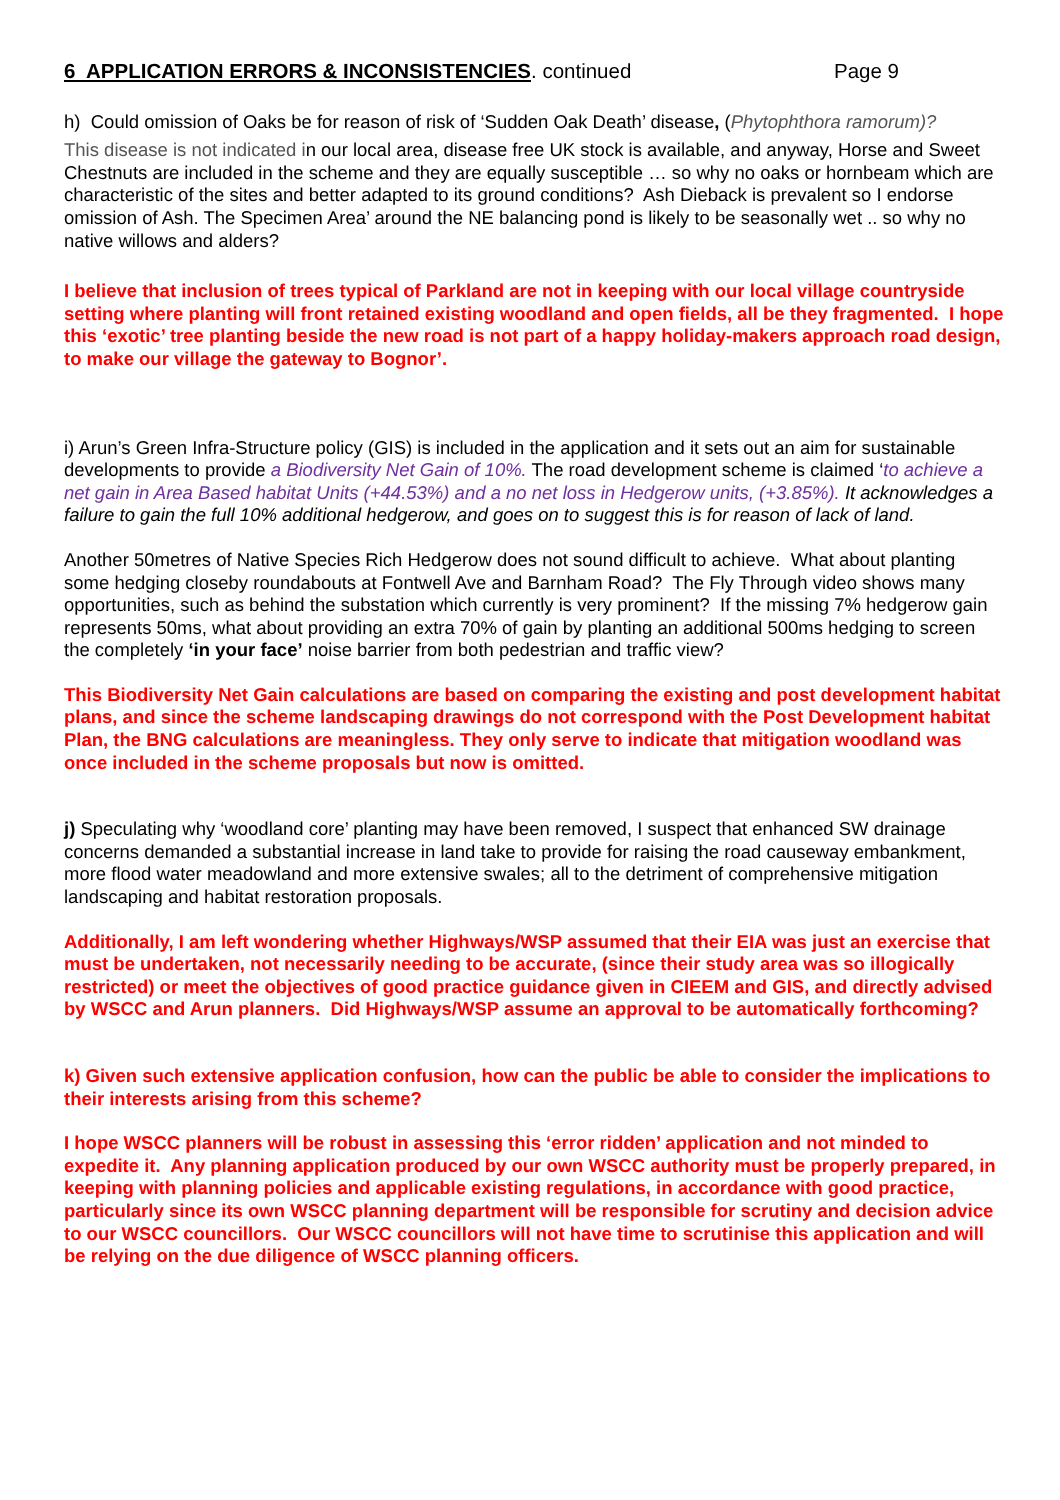6 APPLICATION ERRORS & INCONSISTENCIES. continued Page 9
h) Could omission of Oaks be for reason of risk of ‘Sudden Oak Death’ disease, (Phytophthora ramorum)?
This disease is not indicated in our local area, disease free UK stock is available, and anyway, Horse and Sweet Chestnuts are included in the scheme and they are equally susceptible … so why no oaks or hornbeam which are characteristic of the sites and better adapted to its ground conditions? Ash Dieback is prevalent so I endorse omission of Ash. The Specimen Area’ around the NE balancing pond is likely to be seasonally wet .. so why no native willows and alders?
I believe that inclusion of trees typical of Parkland are not in keeping with our local village countryside setting where planting will front retained existing woodland and open fields, all be they fragmented. I hope this ‘exotic’ tree planting beside the new road is not part of a happy holiday-makers approach road design, to make our village the gateway to Bognor’.
i) Arun’s Green Infra-Structure policy (GIS) is included in the application and it sets out an aim for sustainable developments to provide a Biodiversity Net Gain of 10%. The road development scheme is claimed ‘to achieve a net gain in Area Based habitat Units (+44.53%) and a no net loss in Hedgerow units, (+3.85%). It acknowledges a failure to gain the full 10% additional hedgerow, and goes on to suggest this is for reason of lack of land.
Another 50metres of Native Species Rich Hedgerow does not sound difficult to achieve. What about planting some hedging closeby roundabouts at Fontwell Ave and Barnham Road? The Fly Through video shows many opportunities, such as behind the substation which currently is very prominent? If the missing 7% hedgerow gain represents 50ms, what about providing an extra 70% of gain by planting an additional 500ms hedging to screen the completely ‘in your face’ noise barrier from both pedestrian and traffic view?
This Biodiversity Net Gain calculations are based on comparing the existing and post development habitat plans, and since the scheme landscaping drawings do not correspond with the Post Development habitat Plan, the BNG calculations are meaningless. They only serve to indicate that mitigation woodland was once included in the scheme proposals but now is omitted.
j) Speculating why ‘woodland core’ planting may have been removed, I suspect that enhanced SW drainage concerns demanded a substantial increase in land take to provide for raising the road causeway embankment, more flood water meadowland and more extensive swales; all to the detriment of comprehensive mitigation landscaping and habitat restoration proposals.
Additionally, I am left wondering whether Highways/WSP assumed that their EIA was just an exercise that must be undertaken, not necessarily needing to be accurate, (since their study area was so illogically restricted) or meet the objectives of good practice guidance given in CIEEM and GIS, and directly advised by WSCC and Arun planners. Did Highways/WSP assume an approval to be automatically forthcoming?
k) Given such extensive application confusion, how can the public be able to consider the implications to their interests arising from this scheme?
I hope WSCC planners will be robust in assessing this ‘error ridden’ application and not minded to expedite it. Any planning application produced by our own WSCC authority must be properly prepared, in keeping with planning policies and applicable existing regulations, in accordance with good practice, particularly since its own WSCC planning department will be responsible for scrutiny and decision advice to our WSCC councillors. Our WSCC councillors will not have time to scrutinise this application and will be relying on the due diligence of WSCC planning officers.